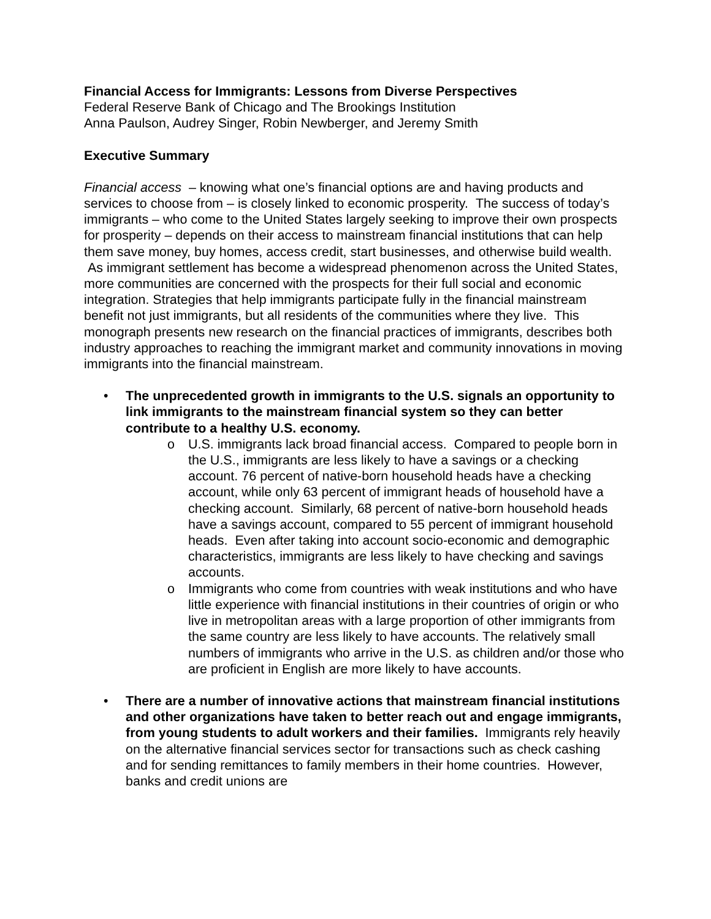Financial Access for Immigrants: Lessons from Diverse Perspectives
Federal Reserve Bank of Chicago and The Brookings Institution
Anna Paulson, Audrey Singer, Robin Newberger, and Jeremy Smith
Executive Summary
Financial access – knowing what one’s financial options are and having products and services to choose from – is closely linked to economic prosperity. The success of today’s immigrants – who come to the United States largely seeking to improve their own prospects for prosperity – depends on their access to mainstream financial institutions that can help them save money, buy homes, access credit, start businesses, and otherwise build wealth. As immigrant settlement has become a widespread phenomenon across the United States, more communities are concerned with the prospects for their full social and economic integration. Strategies that help immigrants participate fully in the financial mainstream benefit not just immigrants, but all residents of the communities where they live. This monograph presents new research on the financial practices of immigrants, describes both industry approaches to reaching the immigrant market and community innovations in moving immigrants into the financial mainstream.
• The unprecedented growth in immigrants to the U.S. signals an opportunity to link immigrants to the mainstream financial system so they can better contribute to a healthy U.S. economy.
o U.S. immigrants lack broad financial access. Compared to people born in the U.S., immigrants are less likely to have a savings or a checking account. 76 percent of native-born household heads have a checking account, while only 63 percent of immigrant heads of household have a checking account. Similarly, 68 percent of native-born household heads have a savings account, compared to 55 percent of immigrant household heads. Even after taking into account socio-economic and demographic characteristics, immigrants are less likely to have checking and savings accounts.
o Immigrants who come from countries with weak institutions and who have little experience with financial institutions in their countries of origin or who live in metropolitan areas with a large proportion of other immigrants from the same country are less likely to have accounts. The relatively small numbers of immigrants who arrive in the U.S. as children and/or those who are proficient in English are more likely to have accounts.
• There are a number of innovative actions that mainstream financial institutions and other organizations have taken to better reach out and engage immigrants, from young students to adult workers and their families. Immigrants rely heavily on the alternative financial services sector for transactions such as check cashing and for sending remittances to family members in their home countries. However, banks and credit unions are